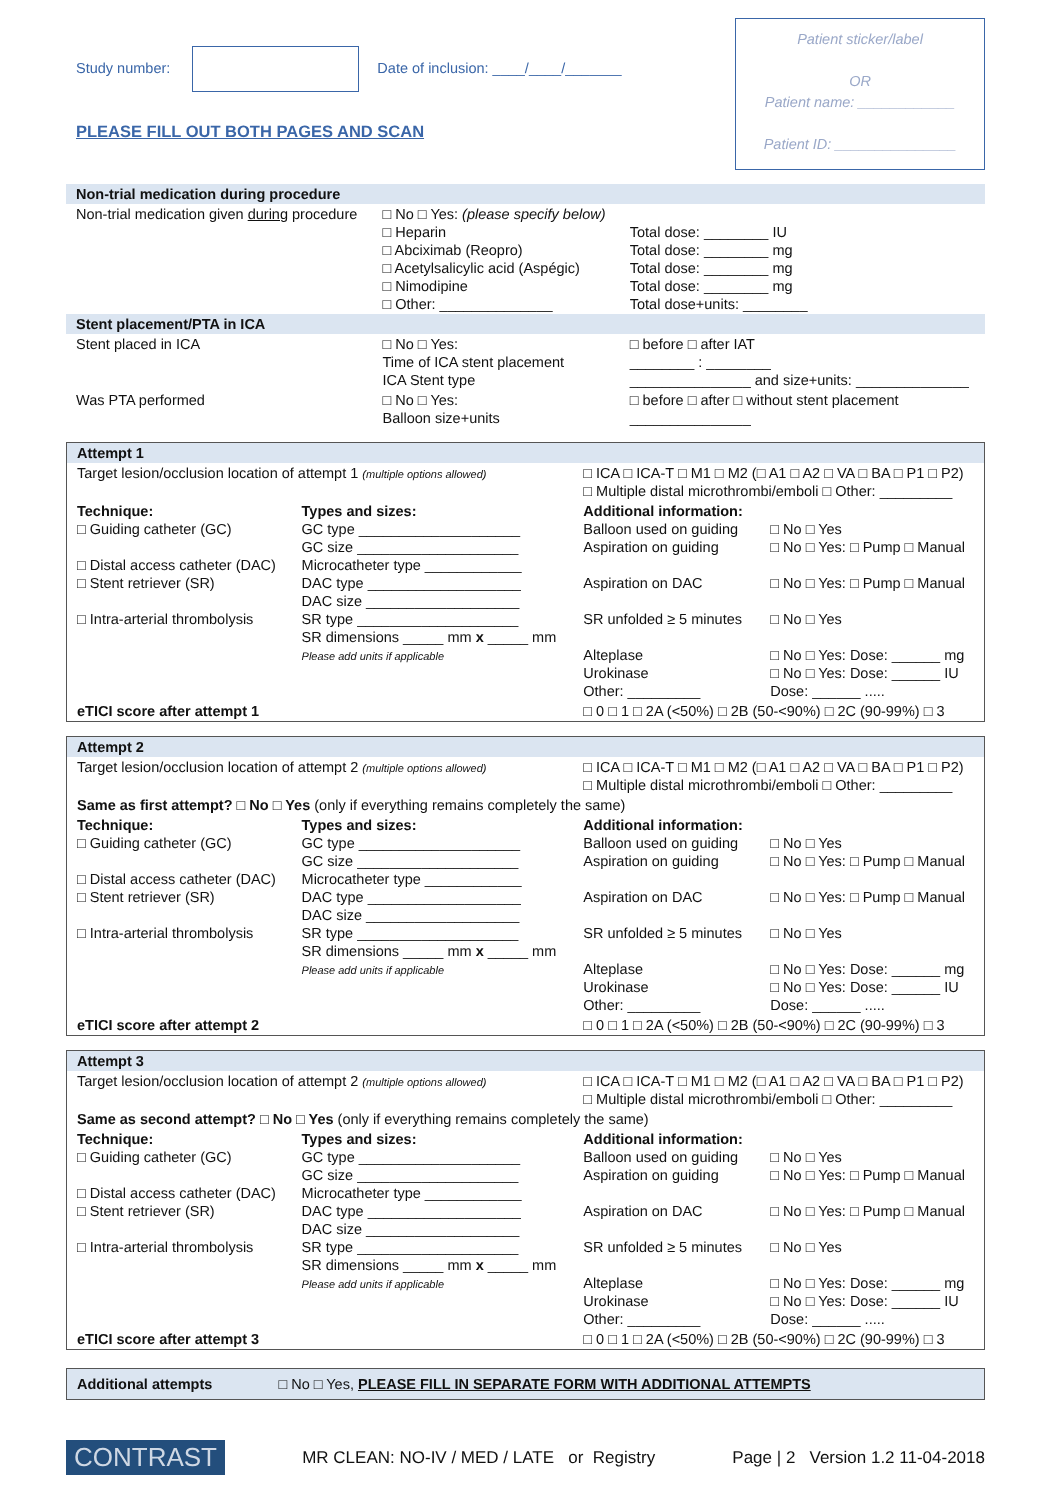Study number: Date of inclusion: ____/____/_______
PLEASE FILL OUT BOTH PAGES AND SCAN
Patient sticker/label
OR
Patient name: ____________
Patient ID: _______________
| Non-trial medication during procedure | | |
| Non-trial medication given during procedure | □ No □ Yes: (please specify below) □ Heparin □ Abciximab (Reopro) □ Acetylsalicylic acid (Aspégic) □ Nimodipine □ Other: ______________ | Total dose: ________ IU Total dose: ________ mg Total dose: ________ mg Total dose: ________ mg Total dose+units: ________ |
| Stent placement/PTA in ICA | | |
| Stent placed in ICA | □ No □ Yes: Time of ICA stent placement ICA Stent type | □ before □ after IAT ________ : ________ _______________ and size+units: ______________ |
| Was PTA performed | □ No □ Yes: Balloon size+units | □ before □ after □ without stent placement _______________ |
| Attempt 1 | | | |
| Target lesion/occlusion location of attempt 1 (multiple options allowed) | | □ ICA □ ICA-T □ M1 □ M2 (□ A1 □ A2 □ VA □ BA □ P1 □ P2) □ Multiple distal microthrombi/emboli □ Other: _________ | |
| Technique: □ Guiding catheter (GC) □ Distal access catheter (DAC) □ Stent retriever (SR) □ Intra-arterial thrombolysis | Types and sizes: GC type ____________________ GC size ____________________ Microcatheter type ____________ DAC type ___________________ DAC size ___________________ SR type ____________________ SR dimensions _____ mm x _____ mm Please add units if applicable | Additional information: Balloon used on guiding Aspiration on guiding Aspiration on DAC SR unfolded ≥ 5 minutes Alteplase Urokinase Other: _________ | □ No □ Yes □ No □ Yes: □ Pump □ Manual □ No □ Yes: □ Pump □ Manual □ No □ Yes □ No □ Yes: Dose: ______ mg □ No □ Yes: Dose: ______ IU Dose: ______ ..... |
| eTICI score after attempt 1 | | □ 0 □ 1 □ 2A (<50%) □ 2B (50-<90%) □ 2C (90-99%) □ 3 | |
| Attempt 2 | | | |
| Target lesion/occlusion location of attempt 2 (multiple options allowed) | | □ ICA □ ICA-T □ M1 □ M2 (□ A1 □ A2 □ VA □ BA □ P1 □ P2) □ Multiple distal microthrombi/emboli □ Other: _________ | |
| Same as first attempt? □ No □ Yes (only if everything remains completely the same) | | | |
| Technique: □ Guiding catheter (GC) □ Distal access catheter (DAC) □ Stent retriever (SR) □ Intra-arterial thrombolysis | Types and sizes: GC type ____________________ GC size ____________________ Microcatheter type ____________ DAC type ___________________ DAC size ___________________ SR type ____________________ SR dimensions _____ mm x _____ mm Please add units if applicable | Additional information: Balloon used on guiding Aspiration on guiding Aspiration on DAC SR unfolded ≥ 5 minutes Alteplase Urokinase Other: _________ | □ No □ Yes □ No □ Yes: □ Pump □ Manual □ No □ Yes: □ Pump □ Manual □ No □ Yes □ No □ Yes: Dose: ______ mg □ No □ Yes: Dose: ______ IU Dose: ______ ..... |
| eTICI score after attempt 2 | | □ 0 □ 1 □ 2A (<50%) □ 2B (50-<90%) □ 2C (90-99%) □ 3 | |
| Attempt 3 | | | |
| Target lesion/occlusion location of attempt 2 (multiple options allowed) | | □ ICA □ ICA-T □ M1 □ M2 (□ A1 □ A2 □ VA □ BA □ P1 □ P2) □ Multiple distal microthrombi/emboli □ Other: _________ | |
| Same as second attempt? □ No □ Yes (only if everything remains completely the same) | | | |
| Technique: □ Guiding catheter (GC) □ Distal access catheter (DAC) □ Stent retriever (SR) □ Intra-arterial thrombolysis | Types and sizes: GC type ____________________ GC size ____________________ Microcatheter type ____________ DAC type ___________________ DAC size ___________________ SR type ____________________ SR dimensions _____ mm x _____ mm Please add units if applicable | Additional information: Balloon used on guiding Aspiration on guiding Aspiration on DAC SR unfolded ≥ 5 minutes Alteplase Urokinase Other: _________ | □ No □ Yes □ No □ Yes: □ Pump □ Manual □ No □ Yes: □ Pump □ Manual □ No □ Yes □ No □ Yes: Dose: ______ mg □ No □ Yes: Dose: ______ IU Dose: ______ ..... |
| eTICI score after attempt 3 | | □ 0 □ 1 □ 2A (<50%) □ 2B (50-<90%) □ 2C (90-99%) □ 3 | |
| Additional attempts | □ No □ Yes, PLEASE FILL IN SEPARATE FORM WITH ADDITIONAL ATTEMPTS |
CONTRAST MR CLEAN: NO-IV / MED / LATE or Registry Page | 2 Version 1.2 11-04-2018